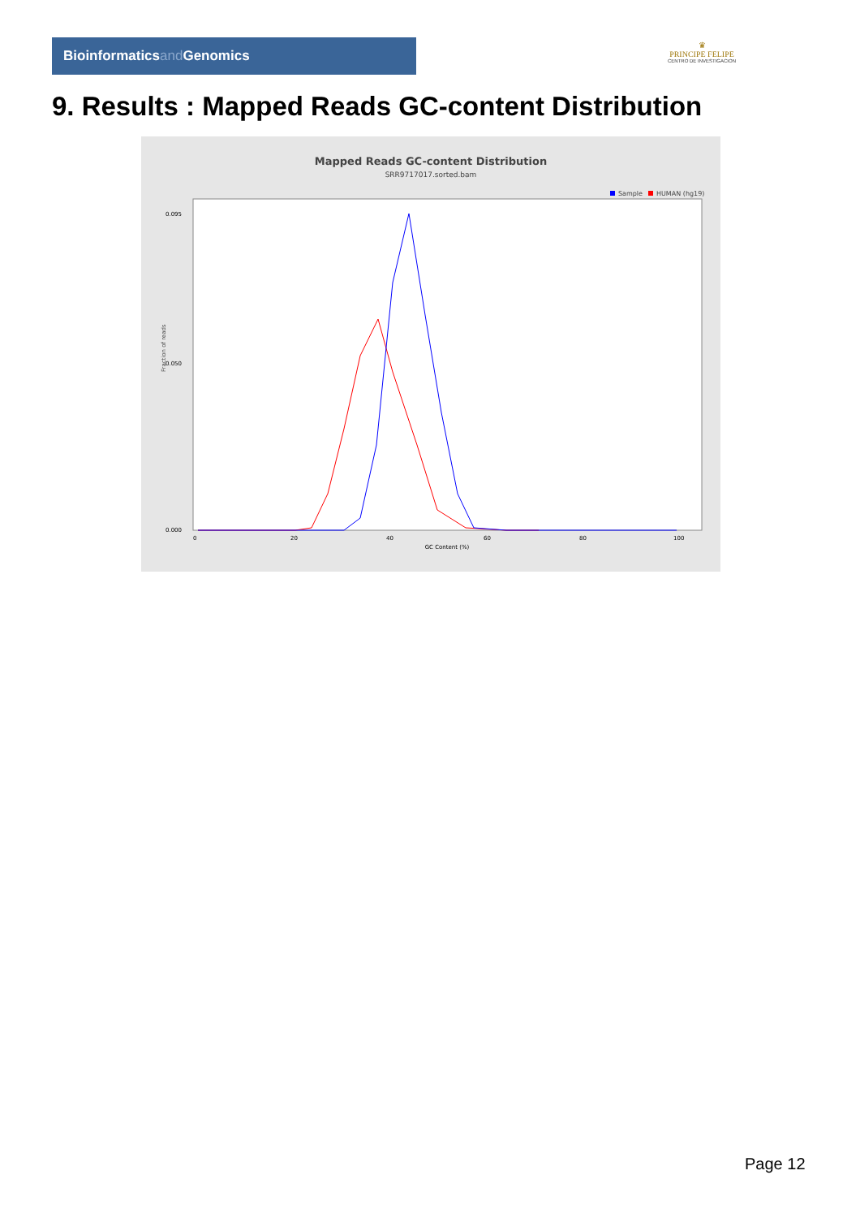Bioinformaticsand Genomics
♛
PRINCIPE FELIPE
CENTRO DE INVESTIGACION
9. Results : Mapped Reads GC-content Distribution
Mapped Reads GC-content Distribution
SRR9717017.sorted.bam
Sample
HUMAN (hg19)
Fraction of reads
0.000
0.050
0.095
0
20
40
60
80
100
GC Content (%)
Page 12